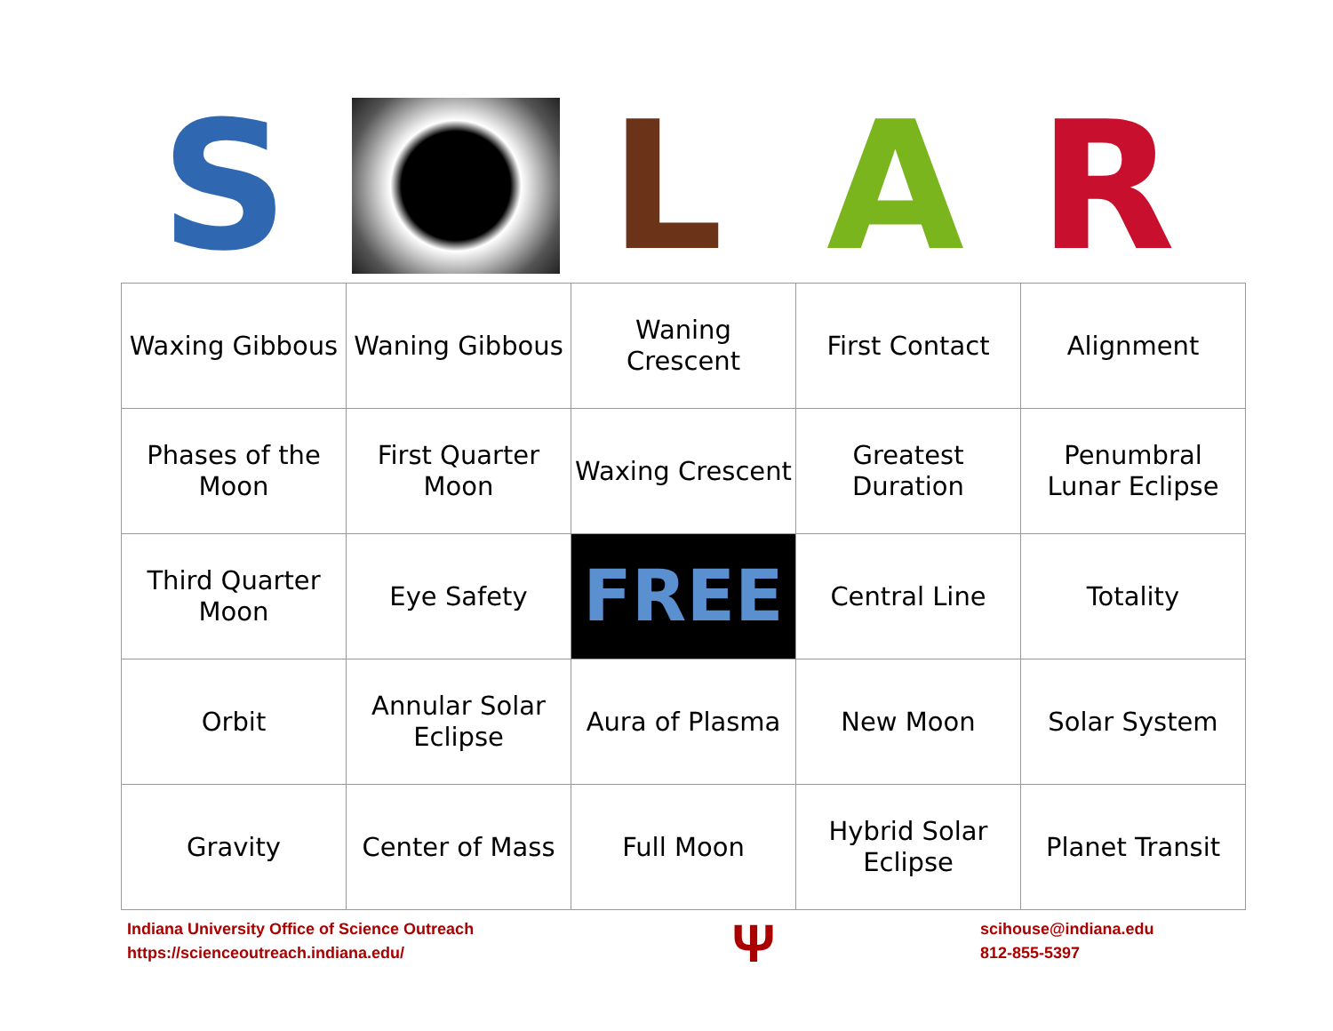S L A R
| Waxing Gibbous | Waning Gibbous | Waning Crescent | First Contact | Alignment |
| Phases of the Moon | First Quarter Moon | Waxing Crescent | Greatest Duration | Penumbral Lunar Eclipse |
| Third Quarter Moon | Eye Safety | FREE | Central Line | Totality |
| Orbit | Annular Solar Eclipse | Aura of Plasma | New Moon | Solar System |
| Gravity | Center of Mass | Full Moon | Hybrid Solar Eclipse | Planet Transit |
Indiana University Office of Science Outreach
https://scienceoutreach.indiana.edu/
Ψ
scihouse@indiana.edu
812-855-5397